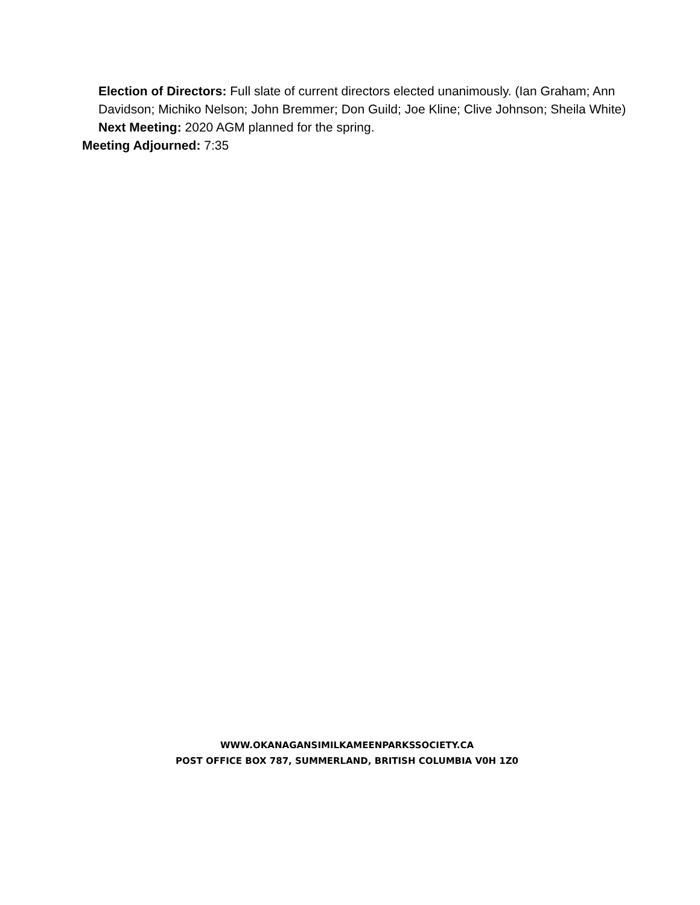Election of Directors: Full slate of current directors elected unanimously. (Ian Graham; Ann Davidson; Michiko Nelson; John Bremmer; Don Guild; Joe Kline; Clive Johnson; Sheila White)
Next Meeting: 2020 AGM planned for the spring.
Meeting Adjourned: 7:35
WWW.OKANAGANSIMILKAMEENPARKSSOCIETY.CA
POST OFFICE BOX 787, SUMMERLAND, BRITISH COLUMBIA V0H 1Z0